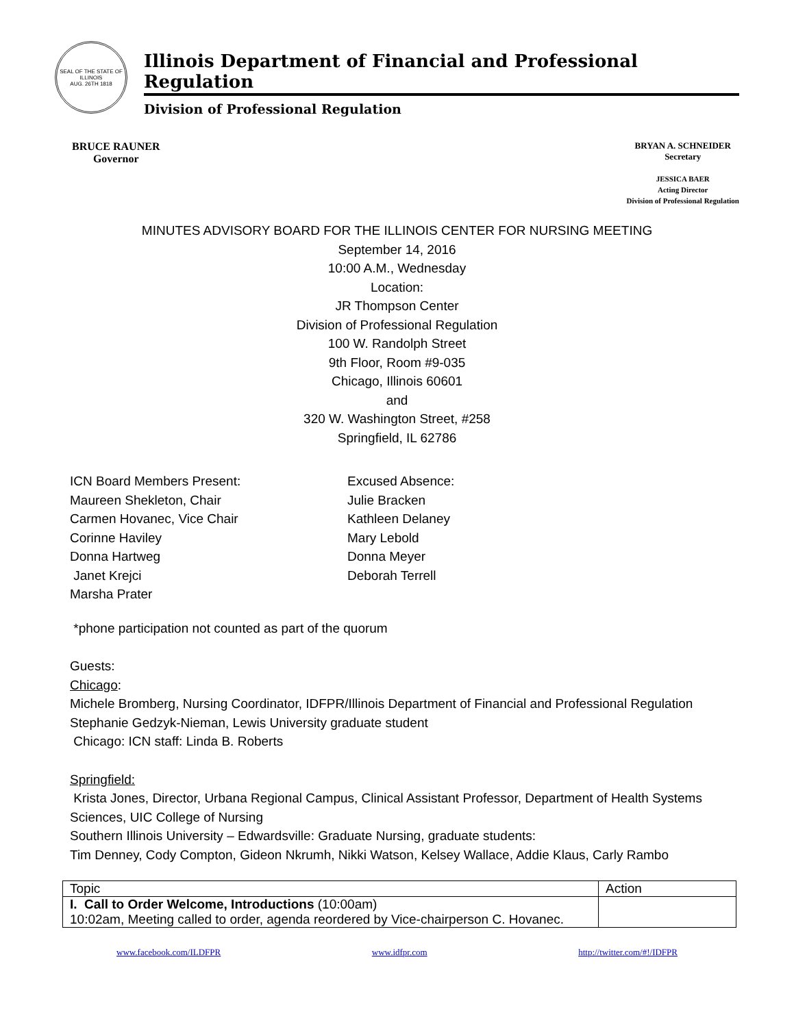SEAL OF THE STATE OF ILLINOIS
AUG. 26TH 1818
Illinois Department of Financial and Professional Regulation
Division of Professional Regulation
BRUCE RAUNER
Governor
BRYAN A. SCHNEIDER
Secretary
JESSICA BAER
Acting Director
Division of Professional Regulation
MINUTES ADVISORY BOARD FOR THE ILLINOIS CENTER FOR NURSING MEETING
September 14, 2016
10:00 A.M., Wednesday
Location:
JR Thompson Center
Division of Professional Regulation
100 W. Randolph Street
9th Floor, Room #9-035
Chicago, Illinois 60601
and
320 W. Washington Street, #258
Springfield, IL 62786
ICN Board Members Present:
Maureen Shekleton, Chair
Carmen Hovanec, Vice Chair
Corinne Haviley
Donna Hartweg
Janet Krejci
Marsha Prater
Excused Absence:
Julie Bracken
Kathleen Delaney
Mary Lebold
Donna Meyer
Deborah Terrell
*phone participation not counted as part of the quorum
Guests:
Chicago:
Michele Bromberg, Nursing Coordinator, IDFPR/Illinois Department of Financial and Professional Regulation
Stephanie Gedzyk-Nieman, Lewis University graduate student
Chicago: ICN staff: Linda B. Roberts
Springfield:
Krista Jones, Director, Urbana Regional Campus, Clinical Assistant Professor, Department of Health Systems Sciences, UIC College of Nursing
Southern Illinois University – Edwardsville: Graduate Nursing, graduate students:
Tim Denney, Cody Compton, Gideon Nkrumh, Nikki Watson, Kelsey Wallace, Addie Klaus, Carly Rambo
| Topic | Action |
| I. Call to Order Welcome, Introductions (10:00am) 10:02am, Meeting called to order, agenda reordered by Vice-chairperson C. Hovanec. | |
www.facebook.com/ILDFPR www.idfpr.com http://twitter.com/#!/IDFPR